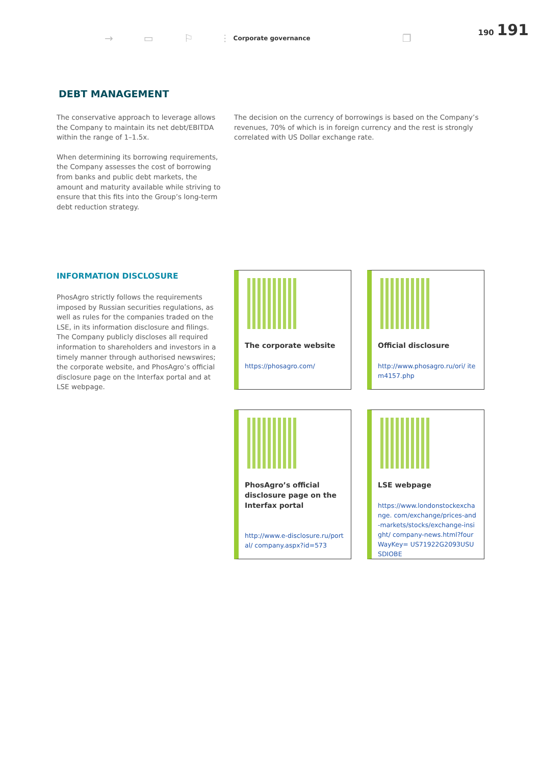→ ▭ ⚐ ⫶ Corporate governance ❐
190 191
DEBT MANAGEMENT
The conservative approach to leverage allows the Company to maintain its net debt/EBITDA within the range of 1–1.5x.
When determining its borrowing requirements, the Company assesses the cost of borrowing from banks and public debt markets, the amount and maturity available while striving to ensure that this fits into the Group’s long-term debt reduction strategy.
The decision on the currency of borrowings is based on the Company’s revenues, 70% of which is in foreign currency and the rest is strongly correlated with US Dollar exchange rate.
INFORMATION DISCLOSURE
PhosAgro strictly follows the requirements imposed by Russian securities regulations, as well as rules for the companies traded on the LSE, in its information disclosure and filings. The Company publicly discloses all required information to shareholders and investors in a timely manner through authorised newswires; the corporate website, and PhosAgro’s official disclosure page on the Interfax portal and at LSE webpage.
The corporate website
https://phosagro.com/
Official disclosure
http://www.phosagro.ru/ori/ item4157.php
PhosAgro’s official disclosure page on the Interfax portal
http://www.e-disclosure.ru/portal/ company.aspx?id=573
LSE webpage
https://www.londonstockexchange. com/exchange/prices-and-markets/stocks/exchange-insight/ company-news.html?fourWayKey= US71922G2093USUSDIOBE